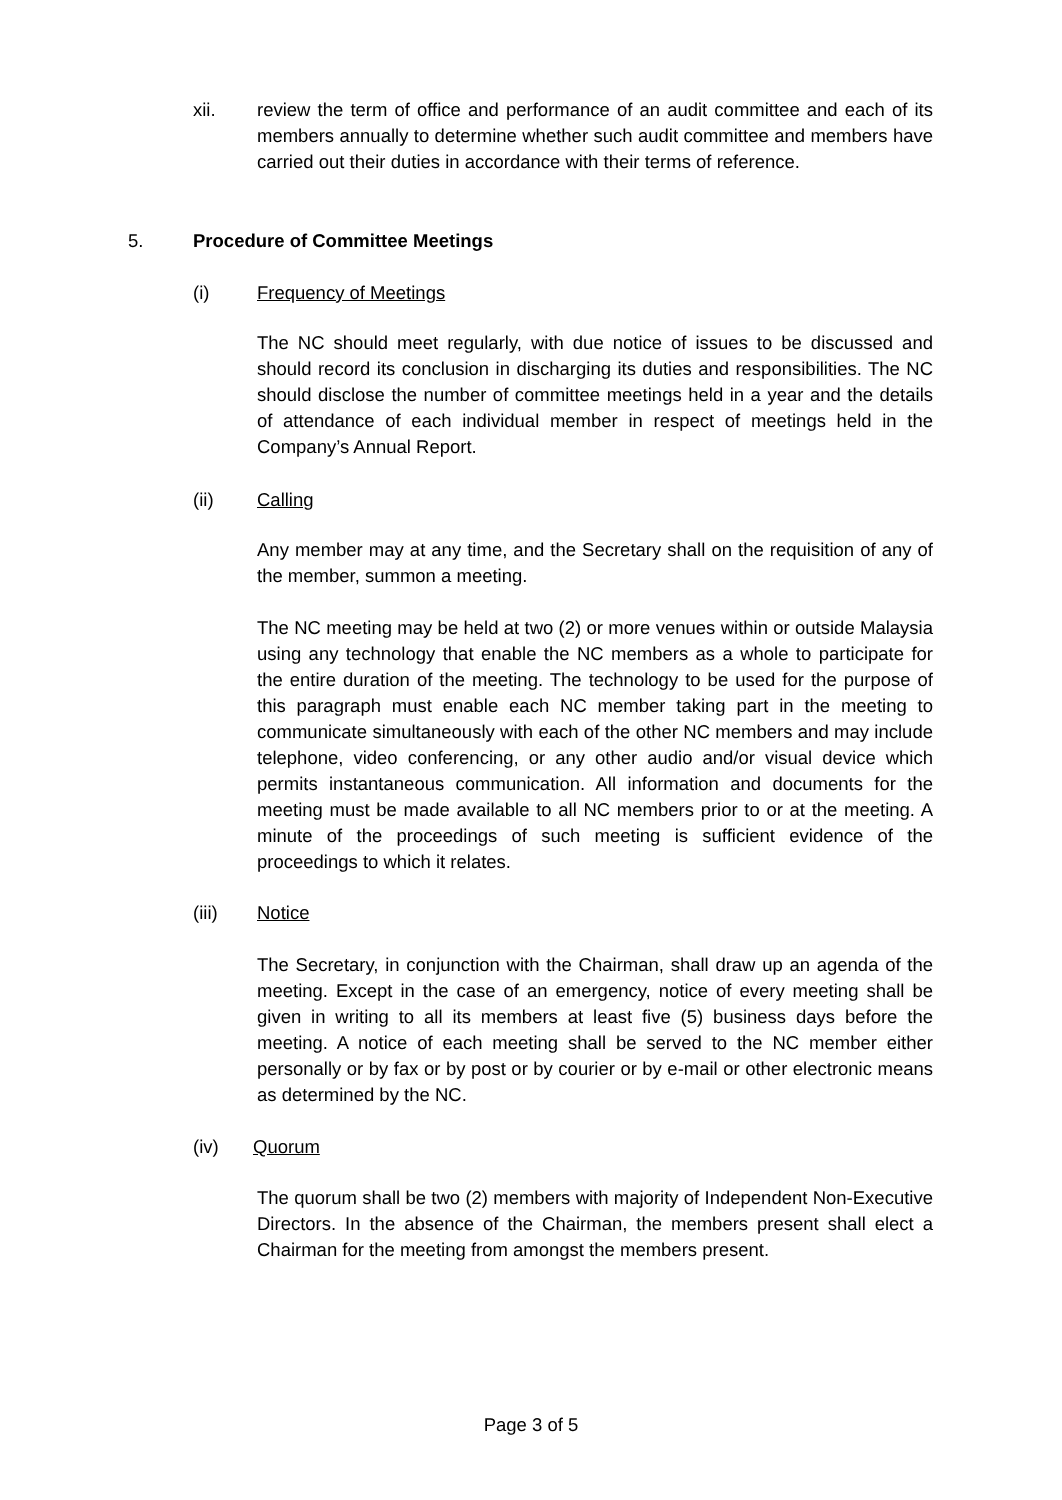xii. review the term of office and performance of an audit committee and each of its members annually to determine whether such audit committee and members have carried out their duties in accordance with their terms of reference.
5. Procedure of Committee Meetings
(i) Frequency of Meetings
The NC should meet regularly, with due notice of issues to be discussed and should record its conclusion in discharging its duties and responsibilities. The NC should disclose the number of committee meetings held in a year and the details of attendance of each individual member in respect of meetings held in the Company’s Annual Report.
(ii) Calling
Any member may at any time, and the Secretary shall on the requisition of any of the member, summon a meeting.
The NC meeting may be held at two (2) or more venues within or outside Malaysia using any technology that enable the NC members as a whole to participate for the entire duration of the meeting. The technology to be used for the purpose of this paragraph must enable each NC member taking part in the meeting to communicate simultaneously with each of the other NC members and may include telephone, video conferencing, or any other audio and/or visual device which permits instantaneous communication. All information and documents for the meeting must be made available to all NC members prior to or at the meeting. A minute of the proceedings of such meeting is sufficient evidence of the proceedings to which it relates.
(iii) Notice
The Secretary, in conjunction with the Chairman, shall draw up an agenda of the meeting. Except in the case of an emergency, notice of every meeting shall be given in writing to all its members at least five (5) business days before the meeting. A notice of each meeting shall be served to the NC member either personally or by fax or by post or by courier or by e-mail or other electronic means as determined by the NC.
(iv) Quorum
The quorum shall be two (2) members with majority of Independent Non-Executive Directors. In the absence of the Chairman, the members present shall elect a Chairman for the meeting from amongst the members present.
Page 3 of 5